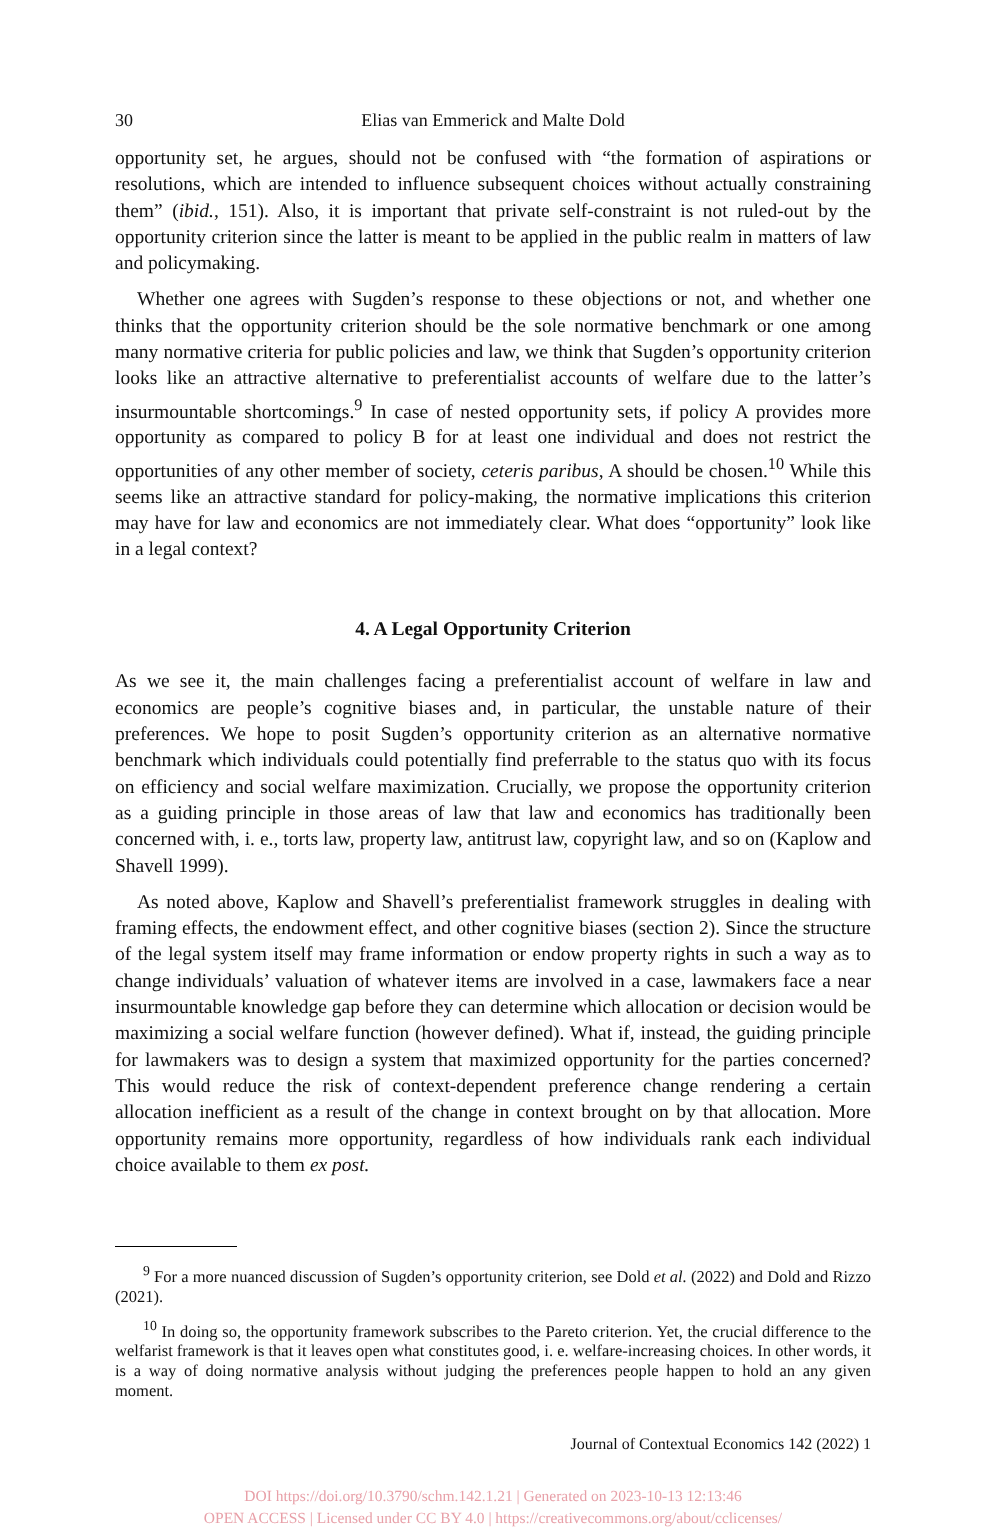30 Elias van Emmerick and Malte Dold
opportunity set, he argues, should not be confused with “the formation of aspirations or resolutions, which are intended to influence subsequent choices without actually constraining them” (ibid., 151). Also, it is important that private self-constraint is not ruled-out by the opportunity criterion since the latter is meant to be applied in the public realm in matters of law and policymaking.
Whether one agrees with Sugden’s response to these objections or not, and whether one thinks that the opportunity criterion should be the sole normative benchmark or one among many normative criteria for public policies and law, we think that Sugden’s opportunity criterion looks like an attractive alternative to preferentialist accounts of welfare due to the latter’s insurmountable shortcomings.<sup>9</sup> In case of nested opportunity sets, if policy A provides more opportunity as compared to policy B for at least one individual and does not restrict the opportunities of any other member of society, ceteris paribus, A should be chosen.<sup>10</sup> While this seems like an attractive standard for policy-making, the normative implications this criterion may have for law and economics are not immediately clear. What does “opportunity” look like in a legal context?
4. A Legal Opportunity Criterion
As we see it, the main challenges facing a preferentialist account of welfare in law and economics are people’s cognitive biases and, in particular, the unstable nature of their preferences. We hope to posit Sugden’s opportunity criterion as an alternative normative benchmark which individuals could potentially find preferrable to the status quo with its focus on efficiency and social welfare maximization. Crucially, we propose the opportunity criterion as a guiding principle in those areas of law that law and economics has traditionally been concerned with, i. e., torts law, property law, antitrust law, copyright law, and so on (Kaplow and Shavell 1999).
As noted above, Kaplow and Shavell’s preferentialist framework struggles in dealing with framing effects, the endowment effect, and other cognitive biases (section 2). Since the structure of the legal system itself may frame information or endow property rights in such a way as to change individuals’ valuation of whatever items are involved in a case, lawmakers face a near insurmountable knowledge gap before they can determine which allocation or decision would be maximizing a social welfare function (however defined). What if, instead, the guiding principle for lawmakers was to design a system that maximized opportunity for the parties concerned? This would reduce the risk of context-dependent preference change rendering a certain allocation inefficient as a result of the change in context brought on by that allocation. More opportunity remains more opportunity, regardless of how individuals rank each individual choice available to them ex post.
<sup>9</sup> For a more nuanced discussion of Sugden’s opportunity criterion, see Dold et al. (2022) and Dold and Rizzo (2021).
<sup>10</sup> In doing so, the opportunity framework subscribes to the Pareto criterion. Yet, the crucial difference to the welfarist framework is that it leaves open what constitutes good, i. e. welfare-increasing choices. In other words, it is a way of doing normative analysis without judging the preferences people happen to hold an any given moment.
Journal of Contextual Economics 142 (2022) 1
DOI https://doi.org/10.3790/schm.142.1.21 | Generated on 2023-10-13 12:13:46
OPEN ACCESS | Licensed under CC BY 4.0 | https://creativecommons.org/about/cclicenses/